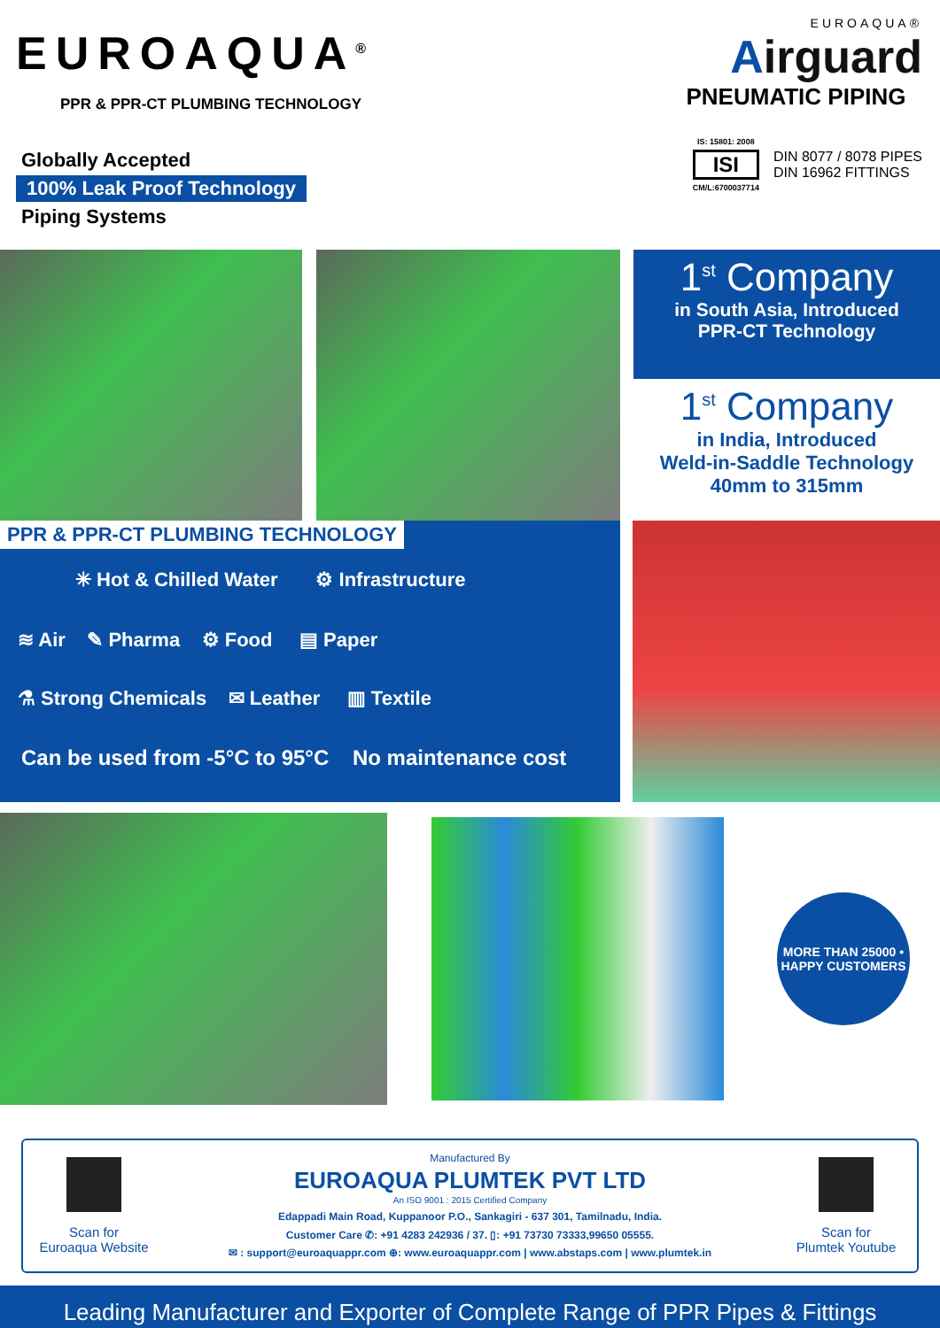EUROAQUA<sup>®</sup>
PPR & PPR-CT PLUMBING TECHNOLOGY
Globally Accepted
100% Leak Proof Technology
Piping Systems
EUROAQUA®
Airguard
PNEUMATIC PIPING
IS: 15801: 2008
ISI
CM/L:6700037714
DIN 8077 / 8078 PIPES
DIN 16962 FITTINGS
1<sup>st</sup> Company
in South Asia, Introduced
PPR-CT Technology
1<sup>st</sup> Company
in India, Introduced
Weld-in-Saddle Technology
40mm to 315mm
PPR & PPR-CT PLUMBING TECHNOLOGY
✳ Hot & Chilled Water ⚙ Infrastructure
≋ Air ✎ Pharma ⚙ Food ▤ Paper
⚗ Strong Chemicals ✉ Leather ▥ Textile
Can be used from -5°C to 95°C No maintenance cost
MORE THAN 25000 • HAPPY CUSTOMERS
Scan for
Euroaqua Website
Manufactured By
EUROAQUA PLUMTEK PVT LTD
An ISO 9001 : 2015 Certified Company
Edappadi Main Road, Kuppanoor P.O., Sankagiri - 637 301, Tamilnadu, India.
Customer Care ✆: +91 4283 242936 / 37. ▯: +91 73730 73333,99650 05555.
✉ : support@euroaquappr.com ⊕: www.euroaquappr.com | www.abstaps.com | www.plumtek.in
Scan for
Plumtek Youtube
Leading Manufacturer and Exporter of Complete Range of PPR Pipes & Fittings